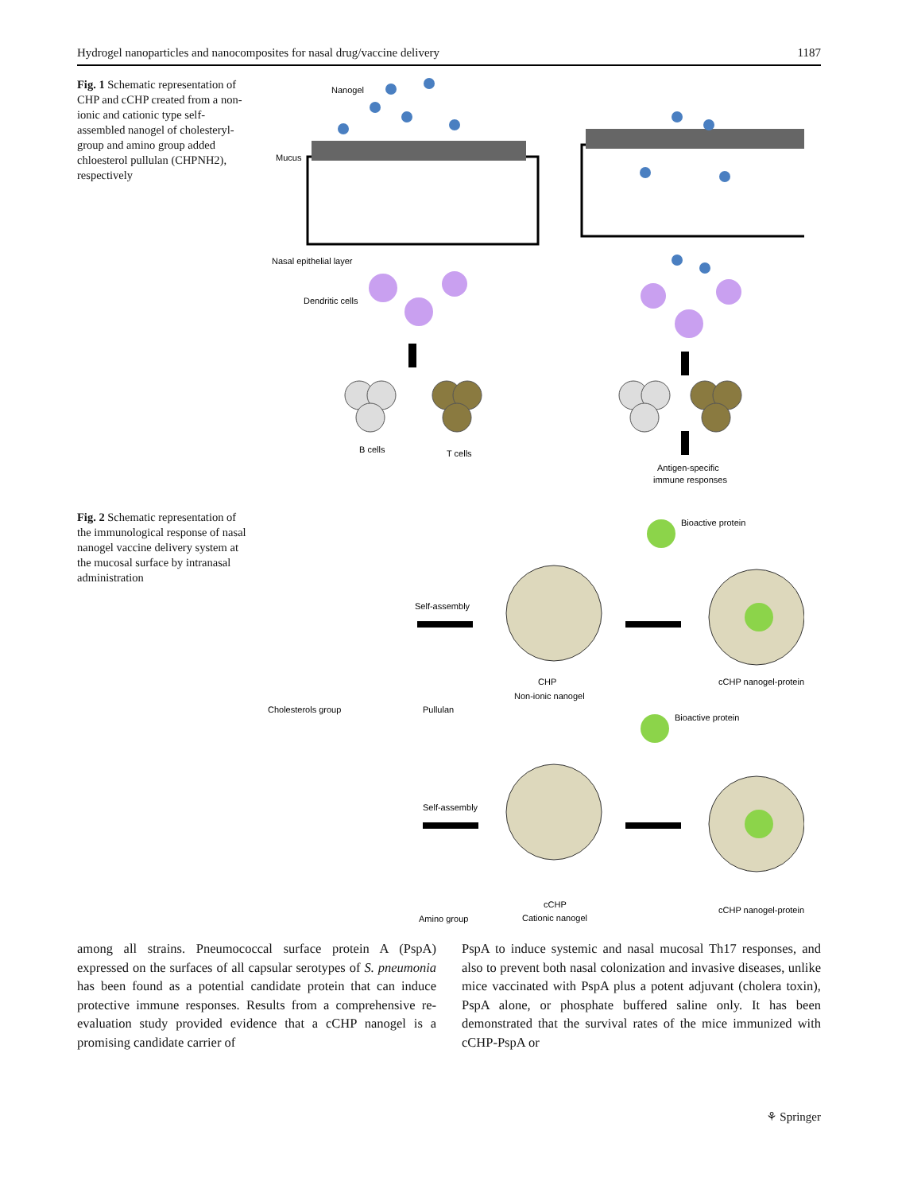Hydrogel nanoparticles and nanocomposites for nasal drug/vaccine delivery 1187
Fig. 1 Schematic representation of CHP and cCHP created from a non-ionic and cationic type self-assembled nanogel of cholesteryl-group and amino group added chloesterol pullulan (CHPNH2), respectively
Nanogel
Mucus
Nasal epithelial layer
Dendritic cells
B cells
T cells
Antigen-specific
immune responses
Fig. 2 Schematic representation of the immunological response of nasal nanogel vaccine delivery system at the mucosal surface by intranasal administration
Bioactive protein
Self-assembly
CHP
Non-ionic nanogel
cCHP nanogel-protein
Cholesterols group
Pullulan
Bioactive protein
Self-assembly
Amino group
cCHP
Cationic nanogel
cCHP nanogel-protein
among all strains. Pneumococcal surface protein A (PspA) expressed on the surfaces of all capsular serotypes of S. pneumonia has been found as a potential candidate protein that can induce protective immune responses. Results from a comprehensive re-evaluation study provided evidence that a cCHP nanogel is a promising candidate carrier of
PspA to induce systemic and nasal mucosal Th17 responses, and also to prevent both nasal colonization and invasive diseases, unlike mice vaccinated with PspA plus a potent adjuvant (cholera toxin), PspA alone, or phosphate buffered saline only. It has been demonstrated that the survival rates of the mice immunized with cCHP-PspA or
⚘ Springer